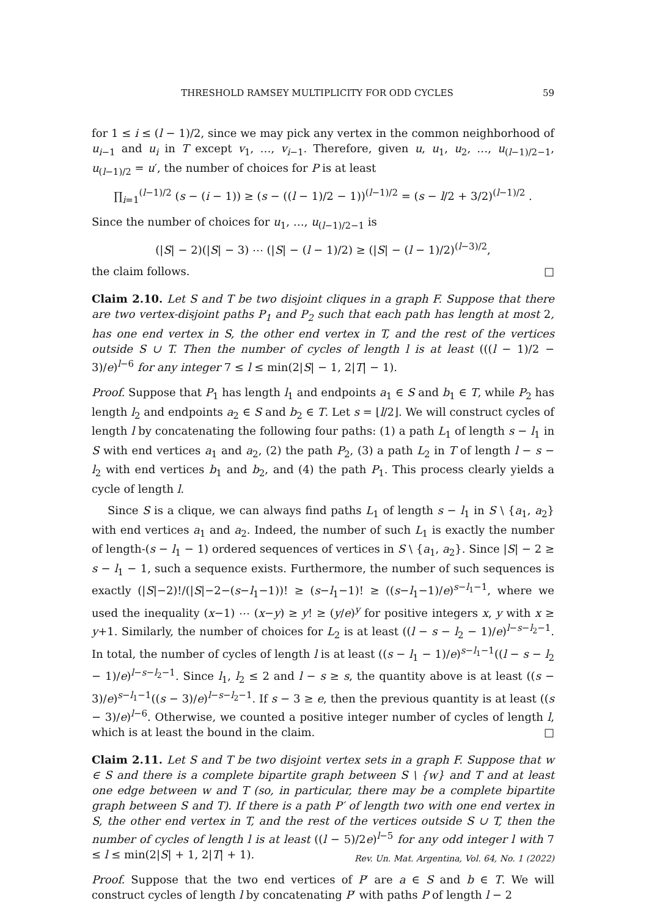THRESHOLD RAMSEY MULTIPLICITY FOR ODD CYCLES 59
for 1 ≤ i ≤ (l − 1)/2, since we may pick any vertex in the common neighborhood of u<sub>i−1</sub> and u<sub>i</sub> in T except v<sub>1</sub>, …, v<sub>i−1</sub>. Therefore, given u, u<sub>1</sub>, u<sub>2</sub>, …, u<sub>(l−1)/2−1</sub>, u<sub>(l−1)/2</sub> = u′, the number of choices for P is at least
∏<sub>i=1</sub><sup>(l−1)/2</sup> (s − (i − 1)) ≥ (s − ((l − 1)/2 − 1))<sup>(l−1)/2</sup> = (s − l/2 + 3/2)<sup>(l−1)/2</sup> .
Since the number of choices for u<sub>1</sub>, …, u<sub>(l−1)/2−1</sub> is
(|S| − 2)(|S| − 3) ⋯ (|S| − (l − 1)/2) ≥ (|S| − (l − 1)/2)<sup>(l−3)/2</sup>,
the claim follows. □
Claim 2.10. Let S and T be two disjoint cliques in a graph F. Suppose that there are two vertex-disjoint paths P<sub>1</sub> and P<sub>2</sub> such that each path has length at most 2, has one end vertex in S, the other end vertex in T, and the rest of the vertices outside S ∪ T. Then the number of cycles of length l is at least (((l − 1)/2 − 3)/e)<sup>l−6</sup> for any integer 7 ≤ l ≤ min(2|S| − 1, 2|T| − 1).
Proof. Suppose that P<sub>1</sub> has length l<sub>1</sub> and endpoints a<sub>1</sub> ∈ S and b<sub>1</sub> ∈ T, while P<sub>2</sub> has length l<sub>2</sub> and endpoints a<sub>2</sub> ∈ S and b<sub>2</sub> ∈ T. Let s = ⌊l/2⌋. We will construct cycles of length l by concatenating the following four paths: (1) a path L<sub>1</sub> of length s − l<sub>1</sub> in S with end vertices a<sub>1</sub> and a<sub>2</sub>, (2) the path P<sub>2</sub>, (3) a path L<sub>2</sub> in T of length l − s − l<sub>2</sub> with end vertices b<sub>1</sub> and b<sub>2</sub>, and (4) the path P<sub>1</sub>. This process clearly yields a cycle of length l.
Since S is a clique, we can always find paths L<sub>1</sub> of length s − l<sub>1</sub> in S \ {a<sub>1</sub>, a<sub>2</sub>} with end vertices a<sub>1</sub> and a<sub>2</sub>. Indeed, the number of such L<sub>1</sub> is exactly the number of length-(s − l<sub>1</sub> − 1) ordered sequences of vertices in S \ {a<sub>1</sub>, a<sub>2</sub>}. Since |S| − 2 ≥ s − l<sub>1</sub> − 1, such a sequence exists. Furthermore, the number of such sequences is exactly (|S|−2)!/(|S|−2−(s−l<sub>1</sub>−1))! ≥ (s−l<sub>1</sub>−1)! ≥ ((s−l<sub>1</sub>−1)/e)<sup>s−l<sub>1</sub>−1</sup>, where we used the inequality (x−1) ⋯ (x−y) ≥ y! ≥ (y/e)<sup>y</sup> for positive integers x, y with x ≥ y+1. Similarly, the number of choices for L<sub>2</sub> is at least ((l − s − l<sub>2</sub> − 1)/e)<sup>l−s−l<sub>2</sub>−1</sup>. In total, the number of cycles of length l is at least ((s − l<sub>1</sub> − 1)/e)<sup>s−l<sub>1</sub>−1</sup>((l − s − l<sub>2</sub> − 1)/e)<sup>l−s−l<sub>2</sub>−1</sup>. Since l<sub>1</sub>, l<sub>2</sub> ≤ 2 and l − s ≥ s, the quantity above is at least ((s − 3)/e)<sup>s−l<sub>1</sub>−1</sup>((s − 3)/e)<sup>l−s−l<sub>2</sub>−1</sup>. If s − 3 ≥ e, then the previous quantity is at least ((s − 3)/e)<sup>l−6</sup>. Otherwise, we counted a positive integer number of cycles of length l, which is at least the bound in the claim. □
Claim 2.11. Let S and T be two disjoint vertex sets in a graph F. Suppose that w ∈ S and there is a complete bipartite graph between S \ {w} and T and at least one edge between w and T (so, in particular, there may be a complete bipartite graph between S and T). If there is a path P′ of length two with one end vertex in S, the other end vertex in T, and the rest of the vertices outside S ∪ T, then the number of cycles of length l is at least ((l − 5)/2e)<sup>l−5</sup> for any odd integer l with 7 ≤ l ≤ min(2|S| + 1, 2|T| + 1).
Proof. Suppose that the two end vertices of P′ are a ∈ S and b ∈ T. We will construct cycles of length l by concatenating P′ with paths P of length l − 2
Rev. Un. Mat. Argentina, Vol. 64, No. 1 (2022)